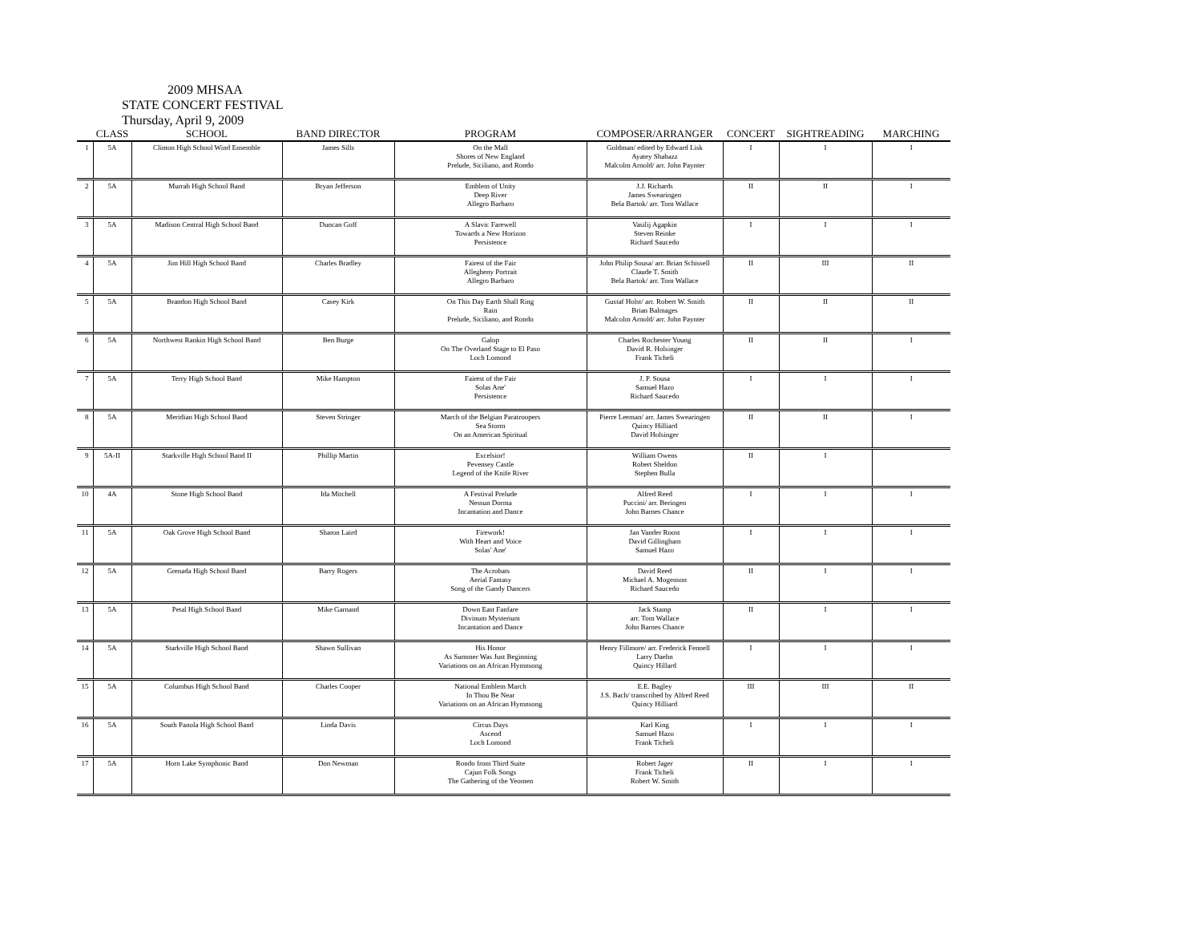2009 MHSAA
STATE CONCERT FESTIVAL
Thursday, April 9, 2009
| | CLASS | SCHOOL | BAND DIRECTOR | PROGRAM | COMPOSER/ARRANGER | CONCERT | SIGHTREADING | MARCHING |
| --- | --- | --- | --- | --- | --- | --- | --- | --- |
| 1 | 5A | Clinton High School Wind Ensemble | James Sills | On the Mall Shores of New England Prelude, Siciliano, and Rondo | Goldman/ edited by Edward Lisk Ayatey Shabazz Malcolm Arnold/ arr. John Paynter | I | I | I |
| 2 | 5A | Murrah High School Band | Bryan Jefferson | Emblem of Unity Deep River Allegro Barbaro | J.J. Richards James Swearingen Bela Bartok/ arr. Tom Wallace | II | II | I |
| 3 | 5A | Madison Central High School Band | Duncan Goff | A Slavic Farewell Towards a New Horizon Persistence | Vasilij Agapkin Steven Reinke Richard Saucedo | I | I | I |
| 4 | 5A | Jim Hill High School Band | Charles Bradley | Fairest of the Fair Allegheny Portrait Allegro Barbaro | John Philip Sousa/ arr. Brian Schissell Claude T. Smith Bela Bartok/ arr. Tom Wallace | II | III | II |
| 5 | 5A | Brandon High School Band | Casey Kirk | On This Day Earth Shall Ring Rain Prelude, Siciliano, and Rondo | Gustaf Holst/ arr. Robert W. Smith Brian Balmages Malcolm Arnold/ arr. John Paynter | II | II | II |
| 6 | 5A | Northwest Rankin High School Band | Ben Burge | Galop On The Overland Stage to El Paso Loch Lomond | Charles Rochester Young David R. Holsinger Frank Ticheli | II | II | I |
| 7 | 5A | Terry High School Band | Mike Hampton | Fairest of the Fair Solas Ane' Persistence | J. P. Sousa Samuel Hazo Richard Saucedo | I | I | I |
| 8 | 5A | Meridian High School Band | Steven Stringer | March of the Belgian Paratroopers Sea Storm On an American Spiritual | Pierre Leeman/ arr. James Swearingen Quincy Hilliard David Holsinger | II | II | I |
| 9 | 5A-II | Starkville High School Band II | Phillip Martin | Excelsior! Pevensey Castle Legend of the Knife River | William Owens Robert Sheldon Stephen Bulla | II | I | |
| 10 | 4A | Stone High School Band | Ida Mitchell | A Festival Prelude Nessun Dorma Incantation and Dance | Alfred Reed Puccini/ arr. Beringen John Barnes Chance | I | I | I |
| 11 | 5A | Oak Grove High School Band | Sharon Laird | Firework! With Heart and Voice Solas' Ane' | Jan Vander Roost David Gillingham Samuel Hazo | I | I | I |
| 12 | 5A | Grenada High School Band | Barry Rogers | The Acrobats Aerial Fantasy Song of the Gandy Dancers | David Reed Michael A. Mogenson Richard Saucedo | II | I | I |
| 13 | 5A | Petal High School Band | Mike Garnand | Down East Fanfare Divinum Mysterium Incantation and Dance | Jack Stamp arr. Tom Wallace John Barnes Chance | II | I | I |
| 14 | 5A | Starkville High School Band | Shawn Sullivan | His Honor As Summer Was Just Beginning Variations on an African Hymnsong | Henry Fillmore/ arr. Frederick Fennell Larry Daehn Quincy Hillard | I | I | I |
| 15 | 5A | Columbus High School Band | Charles Cooper | National Emblem March In Thou Be Near Variations on an African Hymnsong | E.E. Bagley J.S. Bach/ transcribed by Alfred Reed Quincy Hilliard | III | III | II |
| 16 | 5A | South Panola High School Band | Linda Davis | Circus Days Ascend Loch Lomond | Karl King Samuel Hazo Frank Ticheli | I | I | I |
| 17 | 5A | Horn Lake Symphonic Band | Don Newman | Rondo from Third Suite Cajun Folk Songs The Gathering of the Yeomen | Robert Jager Frank Ticheli Robert W. Smith | II | I | I |